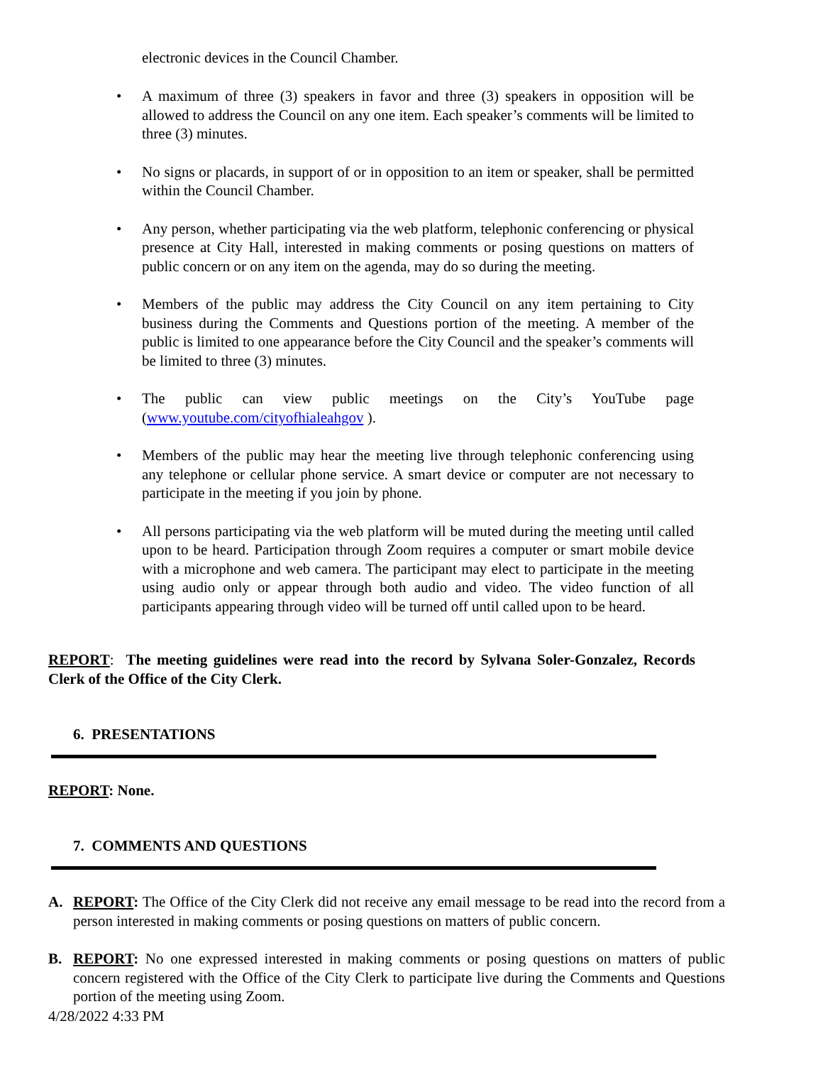electronic devices in the Council Chamber.
• A maximum of three (3) speakers in favor and three (3) speakers in opposition will be allowed to address the Council on any one item. Each speaker’s comments will be limited to three (3) minutes.
• No signs or placards, in support of or in opposition to an item or speaker, shall be permitted within the Council Chamber.
• Any person, whether participating via the web platform, telephonic conferencing or physical presence at City Hall, interested in making comments or posing questions on matters of public concern or on any item on the agenda, may do so during the meeting.
• Members of the public may address the City Council on any item pertaining to City business during the Comments and Questions portion of the meeting. A member of the public is limited to one appearance before the City Council and the speaker’s comments will be limited to three (3) minutes.
• The public can view public meetings on the City’s YouTube page (www.youtube.com/cityofhialeahgov ).
• Members of the public may hear the meeting live through telephonic conferencing using any telephone or cellular phone service. A smart device or computer are not necessary to participate in the meeting if you join by phone.
• All persons participating via the web platform will be muted during the meeting until called upon to be heard. Participation through Zoom requires a computer or smart mobile device with a microphone and web camera. The participant may elect to participate in the meeting using audio only or appear through both audio and video. The video function of all participants appearing through video will be turned off until called upon to be heard.
REPORT: The meeting guidelines were read into the record by Sylvana Soler-Gonzalez, Records Clerk of the Office of the City Clerk.
6. PRESENTATIONS
REPORT: None.
7. COMMENTS AND QUESTIONS
A. REPORT: The Office of the City Clerk did not receive any email message to be read into the record from a person interested in making comments or posing questions on matters of public concern.
B. REPORT: No one expressed interested in making comments or posing questions on matters of public concern registered with the Office of the City Clerk to participate live during the Comments and Questions portion of the meeting using Zoom.
4/28/2022 4:33 PM